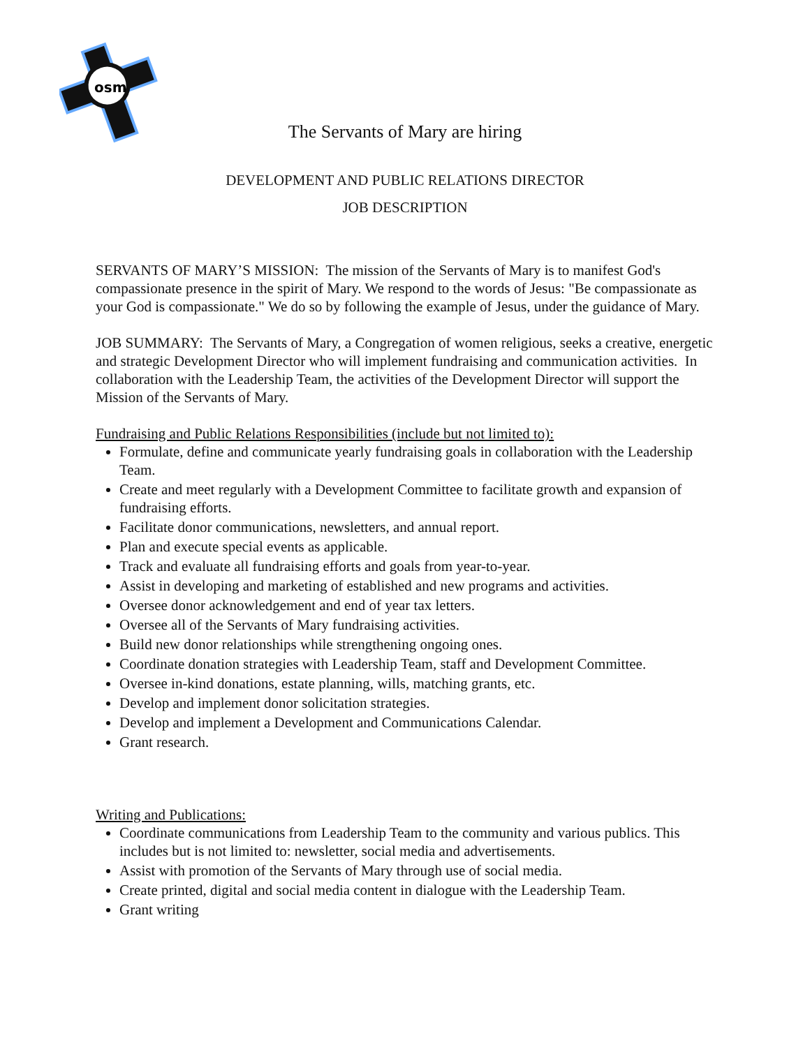osm
The Servants of Mary are hiring
DEVELOPMENT AND PUBLIC RELATIONS DIRECTOR
JOB DESCRIPTION
SERVANTS OF MARY’S MISSION: The mission of the Servants of Mary is to manifest God's compassionate presence in the spirit of Mary. We respond to the words of Jesus: "Be compassionate as your God is compassionate." We do so by following the example of Jesus, under the guidance of Mary.
JOB SUMMARY: The Servants of Mary, a Congregation of women religious, seeks a creative, energetic and strategic Development Director who will implement fundraising and communication activities. In collaboration with the Leadership Team, the activities of the Development Director will support the Mission of the Servants of Mary.
Fundraising and Public Relations Responsibilities (include but not limited to):
Formulate, define and communicate yearly fundraising goals in collaboration with the Leadership Team.
Create and meet regularly with a Development Committee to facilitate growth and expansion of fundraising efforts.
Facilitate donor communications, newsletters, and annual report.
Plan and execute special events as applicable.
Track and evaluate all fundraising efforts and goals from year-to-year.
Assist in developing and marketing of established and new programs and activities.
Oversee donor acknowledgement and end of year tax letters.
Oversee all of the Servants of Mary fundraising activities.
Build new donor relationships while strengthening ongoing ones.
Coordinate donation strategies with Leadership Team, staff and Development Committee.
Oversee in-kind donations, estate planning, wills, matching grants, etc.
Develop and implement donor solicitation strategies.
Develop and implement a Development and Communications Calendar.
Grant research.
Writing and Publications:
Coordinate communications from Leadership Team to the community and various publics. This includes but is not limited to: newsletter, social media and advertisements.
Assist with promotion of the Servants of Mary through use of social media.
Create printed, digital and social media content in dialogue with the Leadership Team.
Grant writing